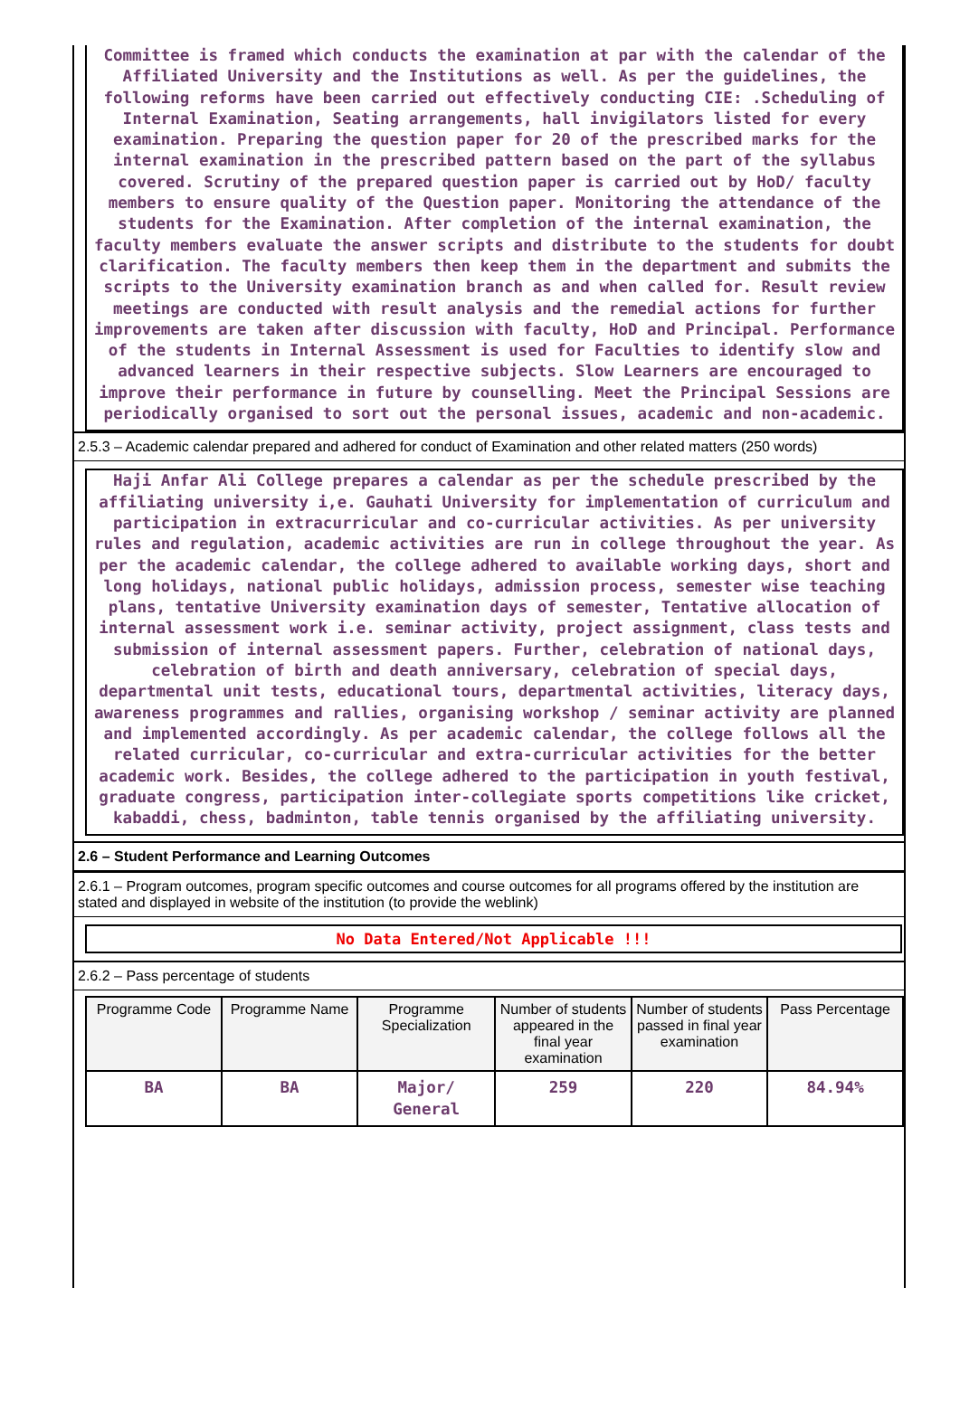Committee is framed which conducts the examination at par with the calendar of the Affiliated University and the Institutions as well. As per the guidelines, the following reforms have been carried out effectively conducting CIE: .Scheduling of Internal Examination, Seating arrangements, hall invigilators listed for every examination. Preparing the question paper for 20 of the prescribed marks for the internal examination in the prescribed pattern based on the part of the syllabus covered. Scrutiny of the prepared question paper is carried out by HoD/ faculty members to ensure quality of the Question paper. Monitoring the attendance of the students for the Examination. After completion of the internal examination, the faculty members evaluate the answer scripts and distribute to the students for doubt clarification. The faculty members then keep them in the department and submits the scripts to the University examination branch as and when called for. Result review meetings are conducted with result analysis and the remedial actions for further improvements are taken after discussion with faculty, HoD and Principal. Performance of the students in Internal Assessment is used for Faculties to identify slow and advanced learners in their respective subjects. Slow Learners are encouraged to improve their performance in future by counselling. Meet the Principal Sessions are periodically organised to sort out the personal issues, academic and non-academic.
2.5.3 – Academic calendar prepared and adhered for conduct of Examination and other related matters (250 words)
Haji Anfar Ali College prepares a calendar as per the schedule prescribed by the affiliating university i,e. Gauhati University for implementation of curriculum and participation in extracurricular and co-curricular activities. As per university rules and regulation, academic activities are run in college throughout the year. As per the academic calendar, the college adhered to available working days, short and long holidays, national public holidays, admission process, semester wise teaching plans, tentative University examination days of semester, Tentative allocation of internal assessment work i.e. seminar activity, project assignment, class tests and submission of internal assessment papers. Further, celebration of national days, celebration of birth and death anniversary, celebration of special days, departmental unit tests, educational tours, departmental activities, literacy days, awareness programmes and rallies, organising workshop / seminar activity are planned and implemented accordingly. As per academic calendar, the college follows all the related curricular, co-curricular and extra-curricular activities for the better academic work. Besides, the college adhered to the participation in youth festival, graduate congress, participation inter-collegiate sports competitions like cricket, kabaddi, chess, badminton, table tennis organised by the affiliating university.
2.6 – Student Performance and Learning Outcomes
2.6.1 – Program outcomes, program specific outcomes and course outcomes for all programs offered by the institution are stated and displayed in website of the institution (to provide the weblink)
No Data Entered/Not Applicable !!!
2.6.2 – Pass percentage of students
| Programme Code | Programme Name | Programme Specialization | Number of students appeared in the final year examination | Number of students passed in final year examination | Pass Percentage |
| --- | --- | --- | --- | --- | --- |
| BA | BA | Major/ General | 259 | 220 | 84.94% |